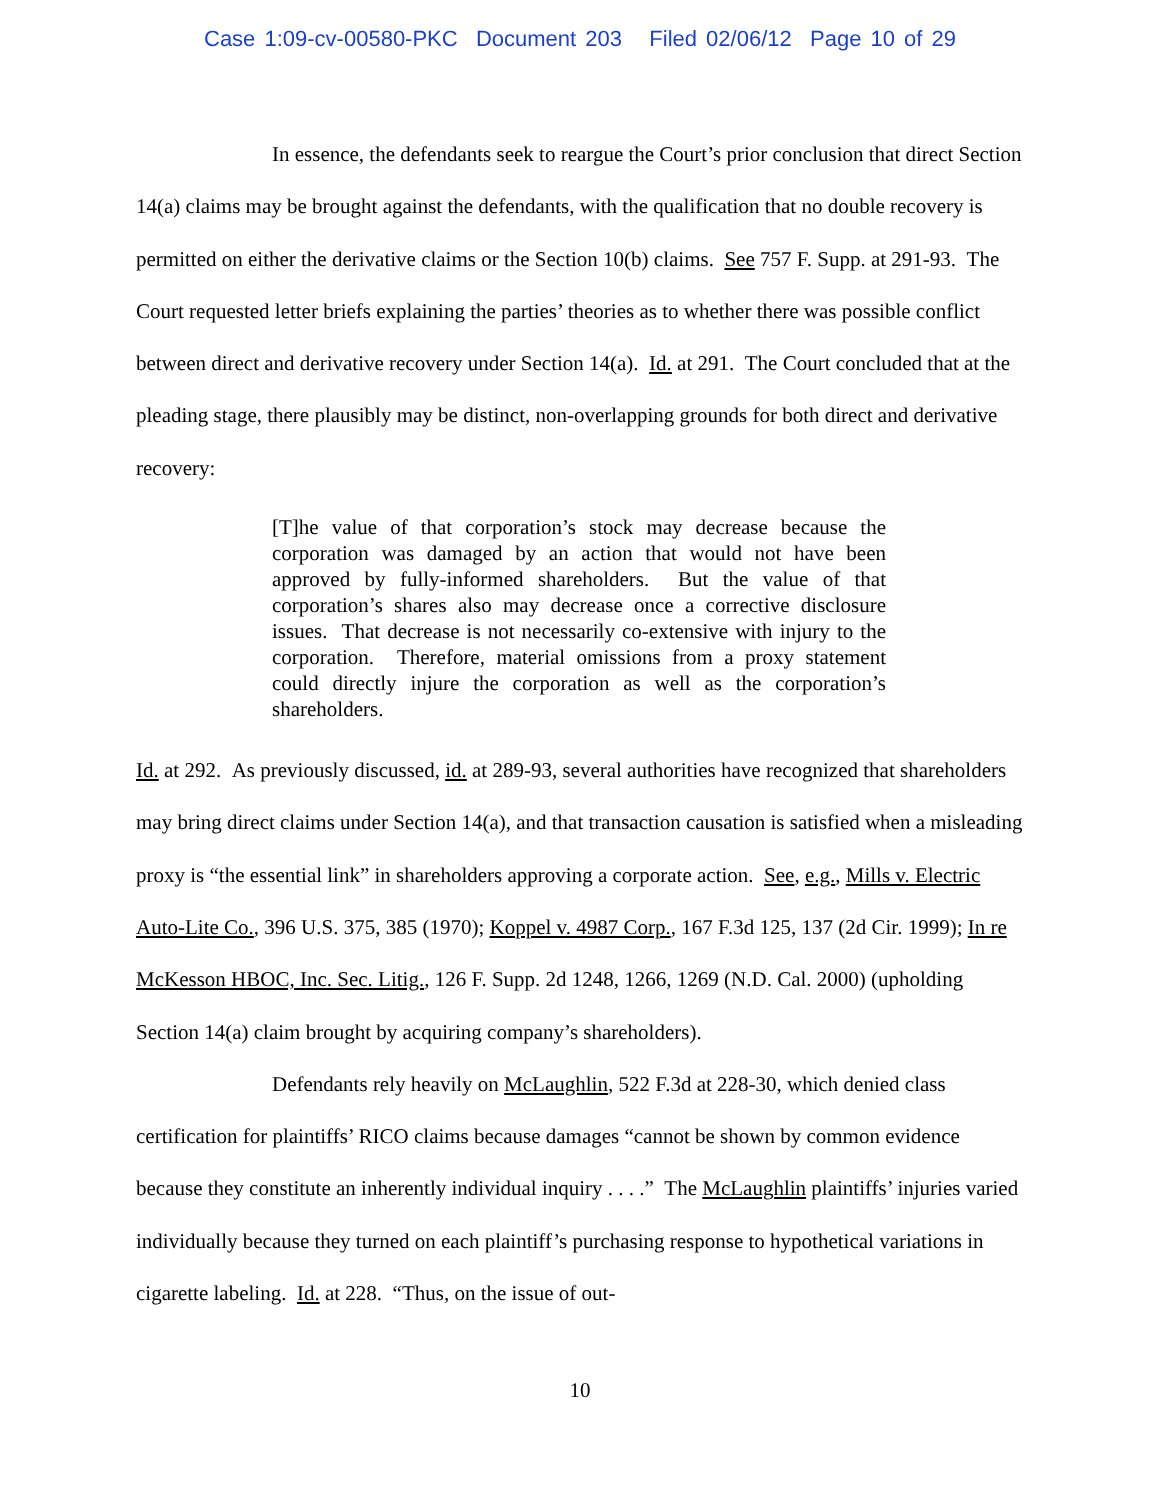Case 1:09-cv-00580-PKC Document 203 Filed 02/06/12 Page 10 of 29
In essence, the defendants seek to reargue the Court’s prior conclusion that direct Section 14(a) claims may be brought against the defendants, with the qualification that no double recovery is permitted on either the derivative claims or the Section 10(b) claims. See 757 F. Supp. at 291-93. The Court requested letter briefs explaining the parties’ theories as to whether there was possible conflict between direct and derivative recovery under Section 14(a). Id. at 291. The Court concluded that at the pleading stage, there plausibly may be distinct, non-overlapping grounds for both direct and derivative recovery:
[T]he value of that corporation’s stock may decrease because the corporation was damaged by an action that would not have been approved by fully-informed shareholders. But the value of that corporation’s shares also may decrease once a corrective disclosure issues. That decrease is not necessarily co-extensive with injury to the corporation. Therefore, material omissions from a proxy statement could directly injure the corporation as well as the corporation’s shareholders.
Id. at 292. As previously discussed, id. at 289-93, several authorities have recognized that shareholders may bring direct claims under Section 14(a), and that transaction causation is satisfied when a misleading proxy is “the essential link” in shareholders approving a corporate action. See, e.g., Mills v. Electric Auto-Lite Co., 396 U.S. 375, 385 (1970); Koppel v. 4987 Corp., 167 F.3d 125, 137 (2d Cir. 1999); In re McKesson HBOC, Inc. Sec. Litig., 126 F. Supp. 2d 1248, 1266, 1269 (N.D. Cal. 2000) (upholding Section 14(a) claim brought by acquiring company’s shareholders).
Defendants rely heavily on McLaughlin, 522 F.3d at 228-30, which denied class certification for plaintiffs’ RICO claims because damages “cannot be shown by common evidence because they constitute an inherently individual inquiry . . . .” The McLaughlin plaintiffs’ injuries varied individually because they turned on each plaintiff’s purchasing response to hypothetical variations in cigarette labeling. Id. at 228. “Thus, on the issue of out-
10